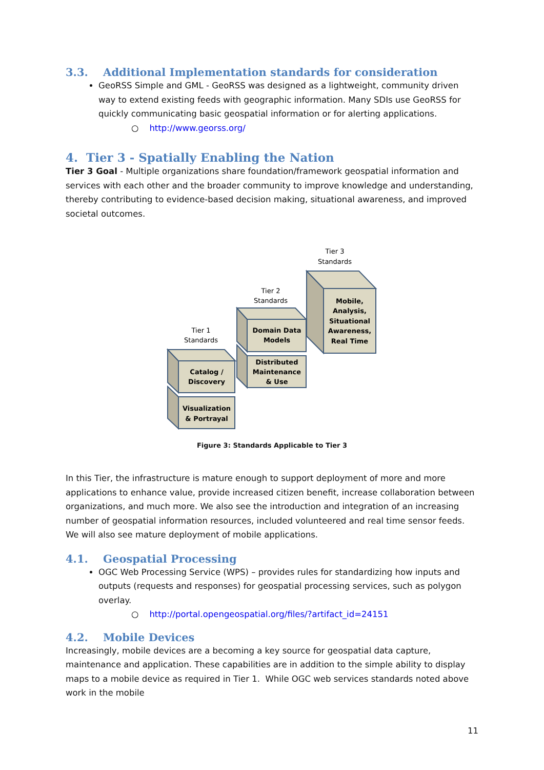3.3. Additional Implementation standards for consideration
GeoRSS Simple and GML - GeoRSS was designed as a lightweight, community driven way to extend existing feeds with geographic information. Many SDIs use GeoRSS for quickly communicating basic geospatial information or for alerting applications.
○ http://www.georss.org/
4. Tier 3 - Spatially Enabling the Nation
Tier 3 Goal - Multiple organizations share foundation/framework geospatial information and services with each other and the broader community to improve knowledge and understanding, thereby contributing to evidence-based decision making, situational awareness, and improved societal outcomes.
Tier 3
Standards
Tier 2
Standards
Tier 1
Standards
Mobile,
Analysis,
Situational
Awareness,
Real Time
Domain Data
Models
Distributed
Maintenance
& Use
Catalog /
Discovery
Visualization
& Portrayal
Figure 3: Standards Applicable to Tier 3
In this Tier, the infrastructure is mature enough to support deployment of more and more applications to enhance value, provide increased citizen benefit, increase collaboration between organizations, and much more. We also see the introduction and integration of an increasing number of geospatial information resources, included volunteered and real time sensor feeds. We will also see mature deployment of mobile applications.
4.1. Geospatial Processing
OGC Web Processing Service (WPS) – provides rules for standardizing how inputs and outputs (requests and responses) for geospatial processing services, such as polygon overlay.
○ http://portal.opengeospatial.org/files/?artifact_id=24151
4.2. Mobile Devices
Increasingly, mobile devices are a becoming a key source for geospatial data capture, maintenance and application. These capabilities are in addition to the simple ability to display maps to a mobile device as required in Tier 1. While OGC web services standards noted above work in the mobile
11